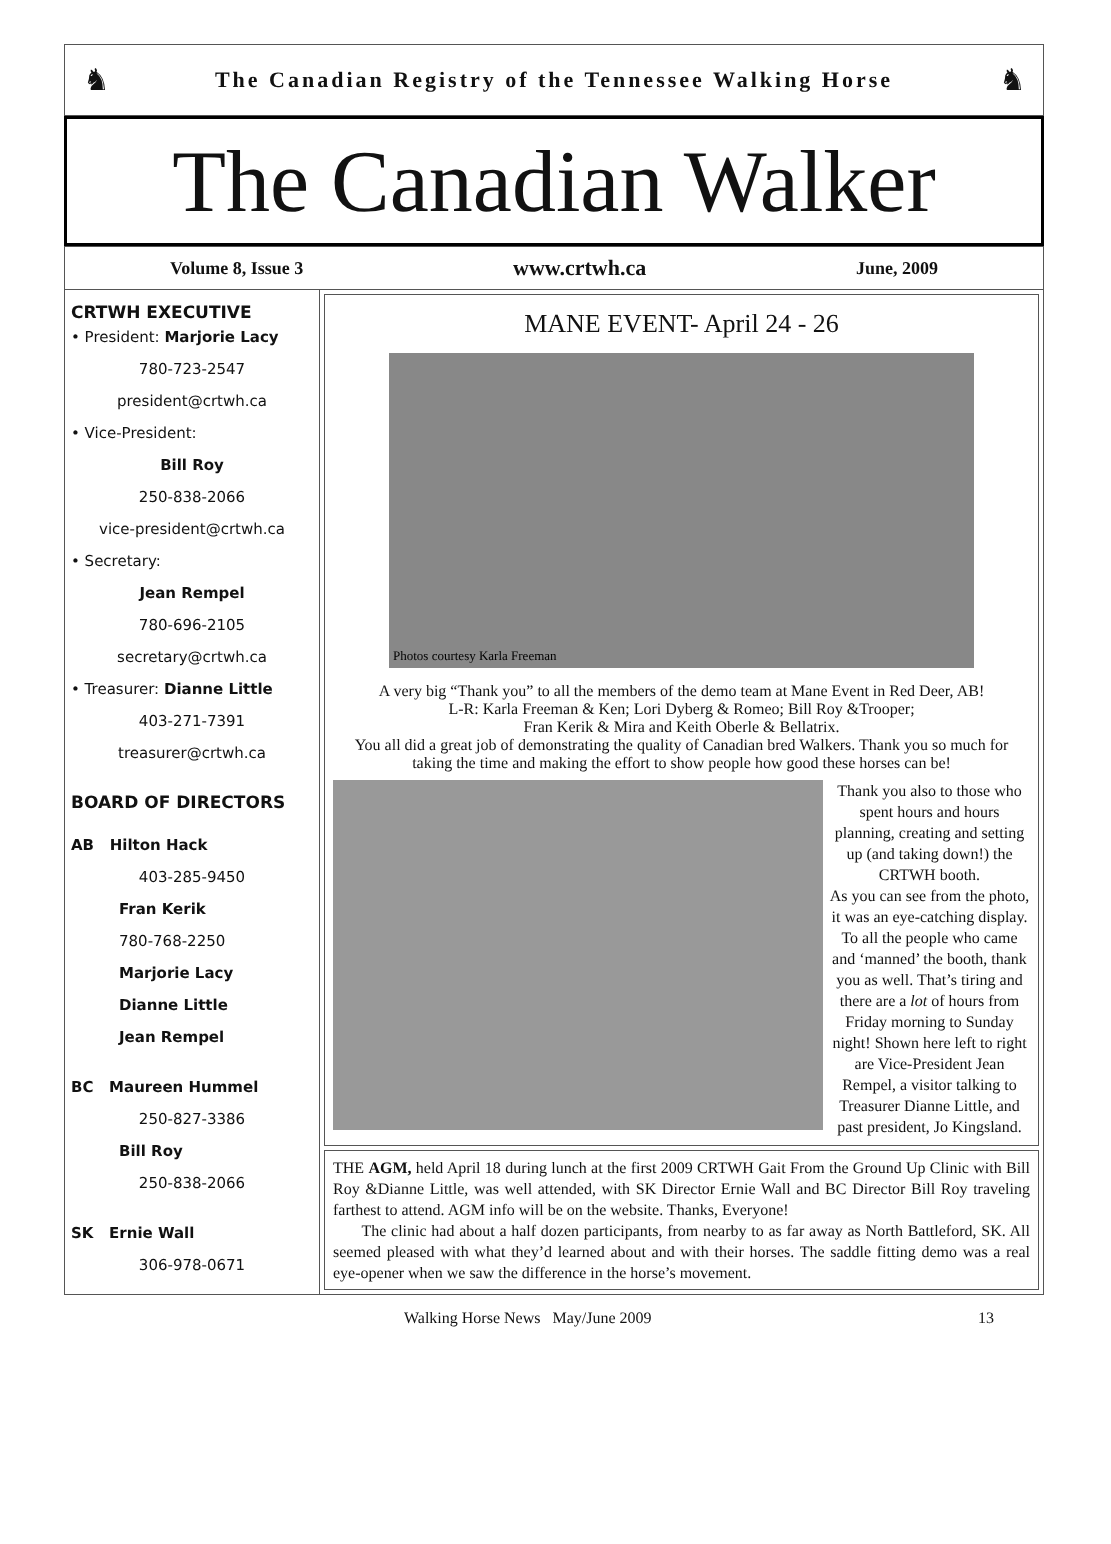♞
The Canadian Registry of the Tennessee Walking Horse
♞
The Canadian Walker
Volume 8, Issue 3 www.crtwh.ca June, 2009
CRTWH EXECUTIVE
• President: Marjorie Lacy
780-723-2547
president@crtwh.ca
• Vice-President:
Bill Roy
250-838-2066
vice-president@crtwh.ca
• Secretary:
Jean Rempel
780-696-2105
secretary@crtwh.ca
• Treasurer: Dianne Little
403-271-7391
treasurer@crtwh.ca
BOARD OF DIRECTORS
AB Hilton Hack
403-285-9450
Fran Kerik
780-768-2250
Marjorie Lacy
Dianne Little
Jean Rempel
BC Maureen Hummel
250-827-3386
Bill Roy
250-838-2066
SK Ernie Wall
306-978-0671
MANE EVENT- April 24 - 26
Photos courtesy Karla Freeman
A very big “Thank you” to all the members of the demo team at Mane Event in Red Deer, AB!
L-R: Karla Freeman & Ken; Lori Dyberg & Romeo; Bill Roy &Trooper;
Fran Kerik & Mira and Keith Oberle & Bellatrix.
You all did a great job of demonstrating the quality of Canadian bred Walkers. Thank you so much for taking the time and making the effort to show people how good these horses can be!
Thank you also to those who spent hours and hours planning, creating and setting up (and taking down!) the CRTWH booth.
As you can see from the photo, it was an eye-catching display. To all the people who came and ‘manned’ the booth, thank you as well. That’s tiring and there are a lot of hours from Friday morning to Sunday night! Shown here left to right are Vice-President Jean Rempel, a visitor talking to Treasurer Dianne Little, and past president, Jo Kingsland.
THE AGM, held April 18 during lunch at the first 2009 CRTWH Gait From the Ground Up Clinic with Bill Roy &Dianne Little, was well attended, with SK Director Ernie Wall and BC Director Bill Roy traveling farthest to attend. AGM info will be on the website. Thanks, Everyone!
The clinic had about a half dozen participants, from nearby to as far away as North Battleford, SK. All seemed pleased with what they’d learned about and with their horses. The saddle fitting demo was a real eye-opener when we saw the difference in the horse’s movement.
Walking Horse News May/June 2009 13